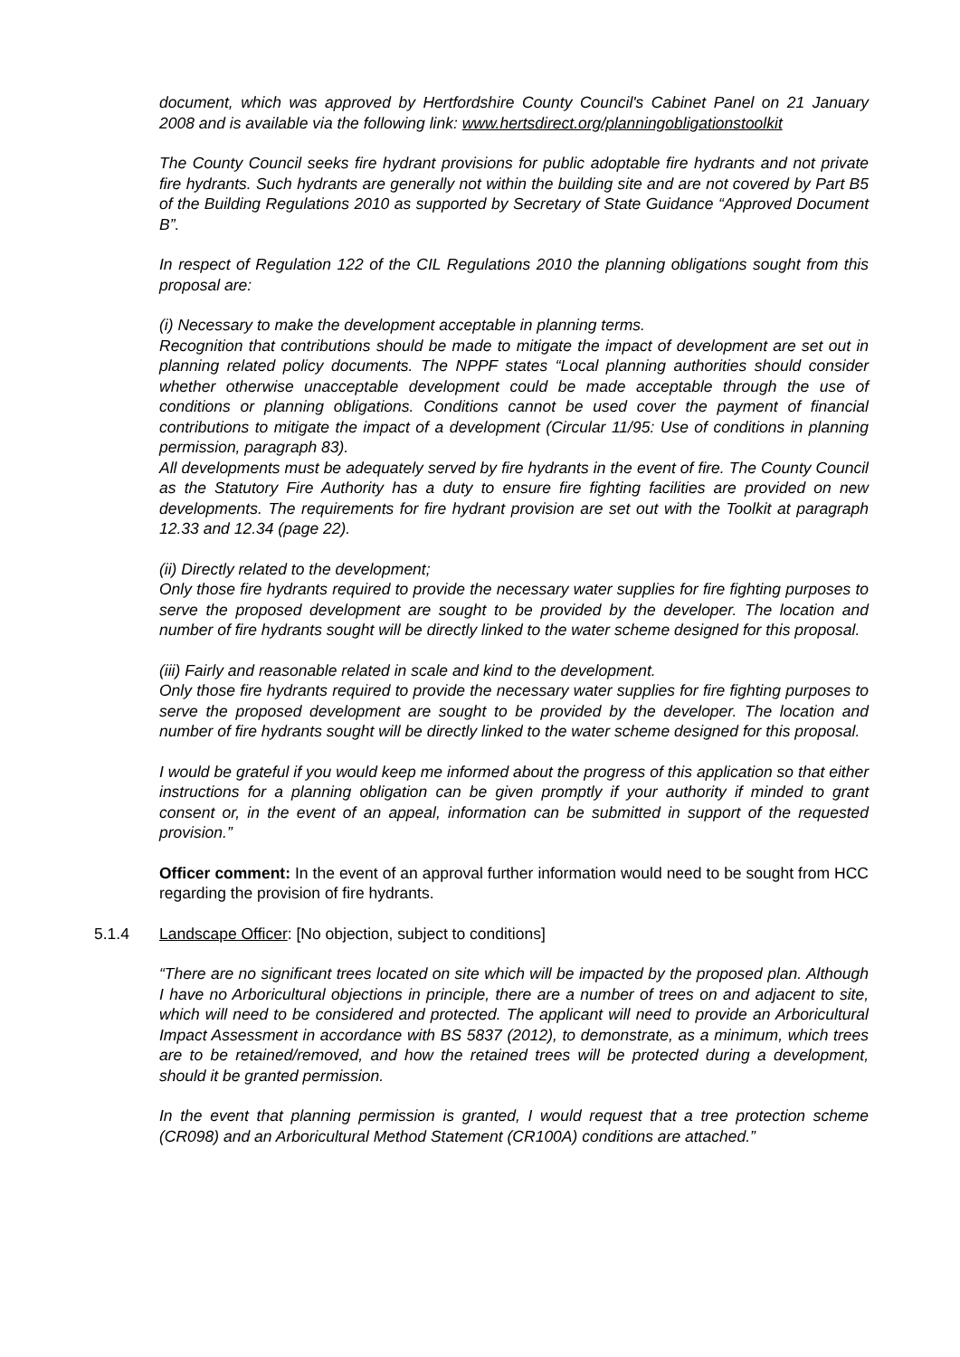document, which was approved by Hertfordshire County Council's Cabinet Panel on 21 January 2008 and is available via the following link: www.hertsdirect.org/planningobligationstoolkit
The County Council seeks fire hydrant provisions for public adoptable fire hydrants and not private fire hydrants. Such hydrants are generally not within the building site and are not covered by Part B5 of the Building Regulations 2010 as supported by Secretary of State Guidance “Approved Document B”.
In respect of Regulation 122 of the CIL Regulations 2010 the planning obligations sought from this proposal are:
(i) Necessary to make the development acceptable in planning terms.
Recognition that contributions should be made to mitigate the impact of development are set out in planning related policy documents. The NPPF states “Local planning authorities should consider whether otherwise unacceptable development could be made acceptable through the use of conditions or planning obligations. Conditions cannot be used cover the payment of financial contributions to mitigate the impact of a development (Circular 11/95: Use of conditions in planning permission, paragraph 83).
All developments must be adequately served by fire hydrants in the event of fire. The County Council as the Statutory Fire Authority has a duty to ensure fire fighting facilities are provided on new developments. The requirements for fire hydrant provision are set out with the Toolkit at paragraph 12.33 and 12.34 (page 22).
(ii) Directly related to the development;
Only those fire hydrants required to provide the necessary water supplies for fire fighting purposes to serve the proposed development are sought to be provided by the developer. The location and number of fire hydrants sought will be directly linked to the water scheme designed for this proposal.
(iii) Fairly and reasonable related in scale and kind to the development.
Only those fire hydrants required to provide the necessary water supplies for fire fighting purposes to serve the proposed development are sought to be provided by the developer. The location and number of fire hydrants sought will be directly linked to the water scheme designed for this proposal.
I would be grateful if you would keep me informed about the progress of this application so that either instructions for a planning obligation can be given promptly if your authority if minded to grant consent or, in the event of an appeal, information can be submitted in support of the requested provision.”
Officer comment: In the event of an approval further information would need to be sought from HCC regarding the provision of fire hydrants.
5.1.4 Landscape Officer: [No objection, subject to conditions]
“There are no significant trees located on site which will be impacted by the proposed plan. Although I have no Arboricultural objections in principle, there are a number of trees on and adjacent to site, which will need to be considered and protected. The applicant will need to provide an Arboricultural Impact Assessment in accordance with BS 5837 (2012), to demonstrate, as a minimum, which trees are to be retained/removed, and how the retained trees will be protected during a development, should it be granted permission.
In the event that planning permission is granted, I would request that a tree protection scheme (CR098) and an Arboricultural Method Statement (CR100A) conditions are attached.”